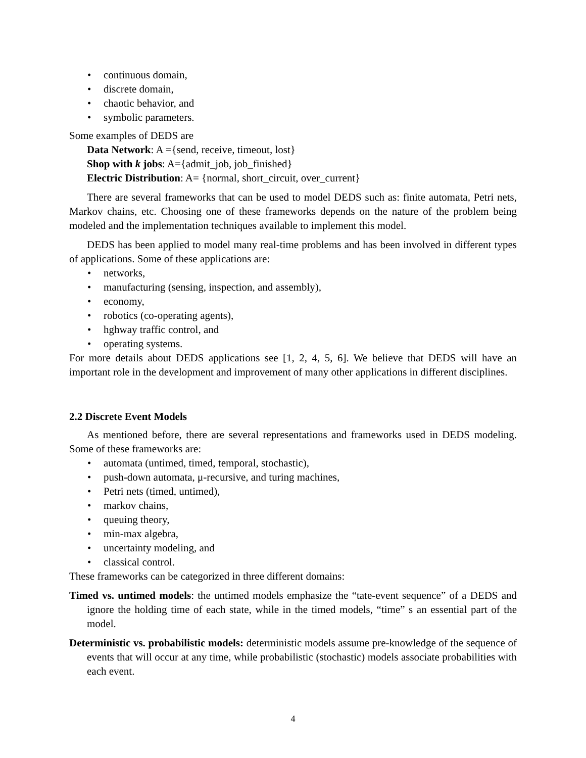• continuous domain,
• discrete domain,
• chaotic behavior, and
• symbolic parameters.
Some examples of DEDS are
Data Network: A ={send, receive, timeout, lost}
Shop with k jobs: A={admit_job, job_finished}
Electric Distribution: A= {normal, short_circuit, over_current}
There are several frameworks that can be used to model DEDS such as: finite automata, Petri nets, Markov chains, etc. Choosing one of these frameworks depends on the nature of the problem being modeled and the implementation techniques available to implement this model.
DEDS has been applied to model many real-time problems and has been involved in different types of applications. Some of these applications are:
• networks,
• manufacturing (sensing, inspection, and assembly),
• economy,
• robotics (co-operating agents),
• hghway traffic control, and
• operating systems.
For more details about DEDS applications see [1, 2, 4, 5, 6]. We believe that DEDS will have an important role in the development and improvement of many other applications in different disciplines.
2.2 Discrete Event Models
As mentioned before, there are several representations and frameworks used in DEDS modeling. Some of these frameworks are:
• automata (untimed, timed, temporal, stochastic),
• push-down automata, μ-recursive, and turing machines,
• Petri nets (timed, untimed),
• markov chains,
• queuing theory,
• min-max algebra,
• uncertainty modeling, and
• classical control.
These frameworks can be categorized in three different domains:
Timed vs. untimed models: the untimed models emphasize the “tate-event sequence” of a DEDS and ignore the holding time of each state, while in the timed models, “time” s an essential part of the model.
Deterministic vs. probabilistic models: deterministic models assume pre-knowledge of the sequence of events that will occur at any time, while probabilistic (stochastic) models associate probabilities with each event.
4